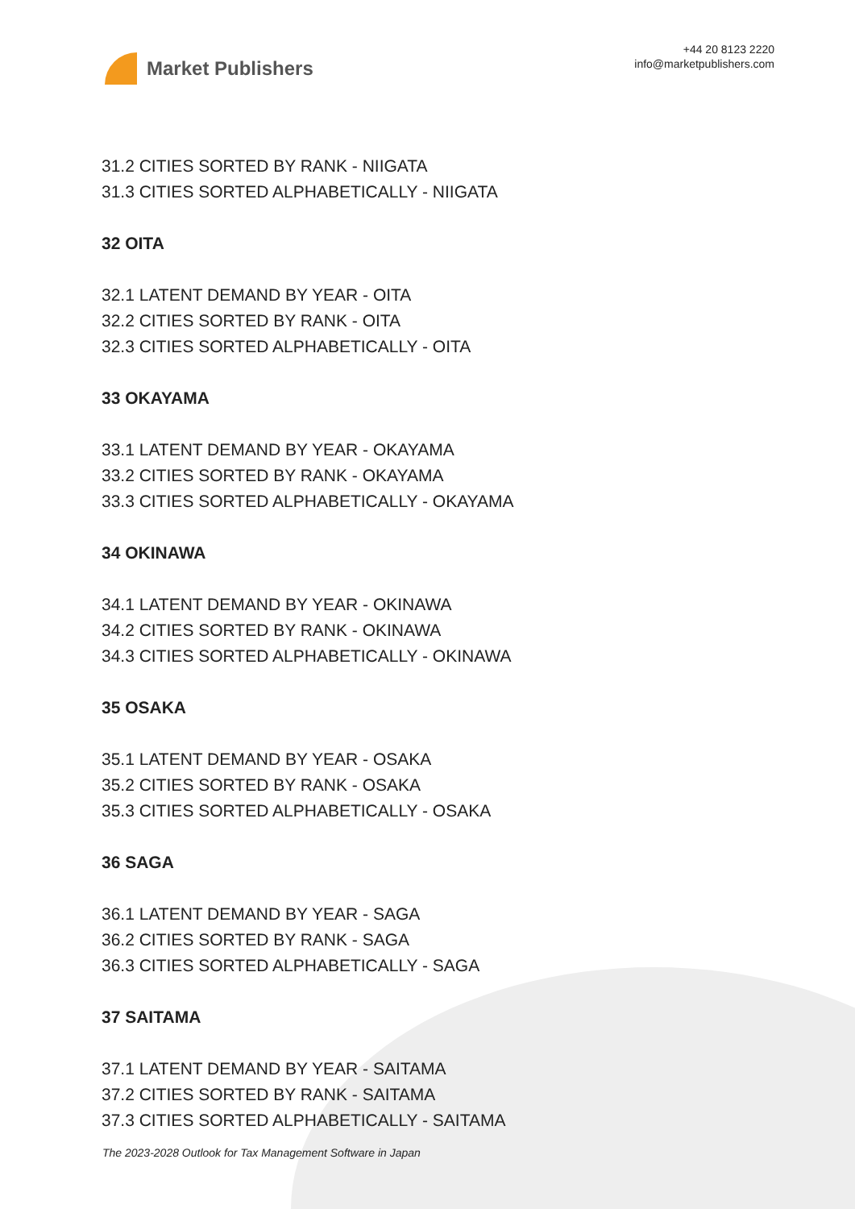Market Publishers
+44 20 8123 2220
info@marketpublishers.com
31.2 CITIES SORTED BY RANK - NIIGATA
31.3 CITIES SORTED ALPHABETICALLY - NIIGATA
32 OITA
32.1 LATENT DEMAND BY YEAR - OITA
32.2 CITIES SORTED BY RANK - OITA
32.3 CITIES SORTED ALPHABETICALLY - OITA
33 OKAYAMA
33.1 LATENT DEMAND BY YEAR - OKAYAMA
33.2 CITIES SORTED BY RANK - OKAYAMA
33.3 CITIES SORTED ALPHABETICALLY - OKAYAMA
34 OKINAWA
34.1 LATENT DEMAND BY YEAR - OKINAWA
34.2 CITIES SORTED BY RANK - OKINAWA
34.3 CITIES SORTED ALPHABETICALLY - OKINAWA
35 OSAKA
35.1 LATENT DEMAND BY YEAR - OSAKA
35.2 CITIES SORTED BY RANK - OSAKA
35.3 CITIES SORTED ALPHABETICALLY - OSAKA
36 SAGA
36.1 LATENT DEMAND BY YEAR - SAGA
36.2 CITIES SORTED BY RANK - SAGA
36.3 CITIES SORTED ALPHABETICALLY - SAGA
37 SAITAMA
37.1 LATENT DEMAND BY YEAR - SAITAMA
37.2 CITIES SORTED BY RANK - SAITAMA
37.3 CITIES SORTED ALPHABETICALLY - SAITAMA
The 2023-2028 Outlook for Tax Management Software in Japan